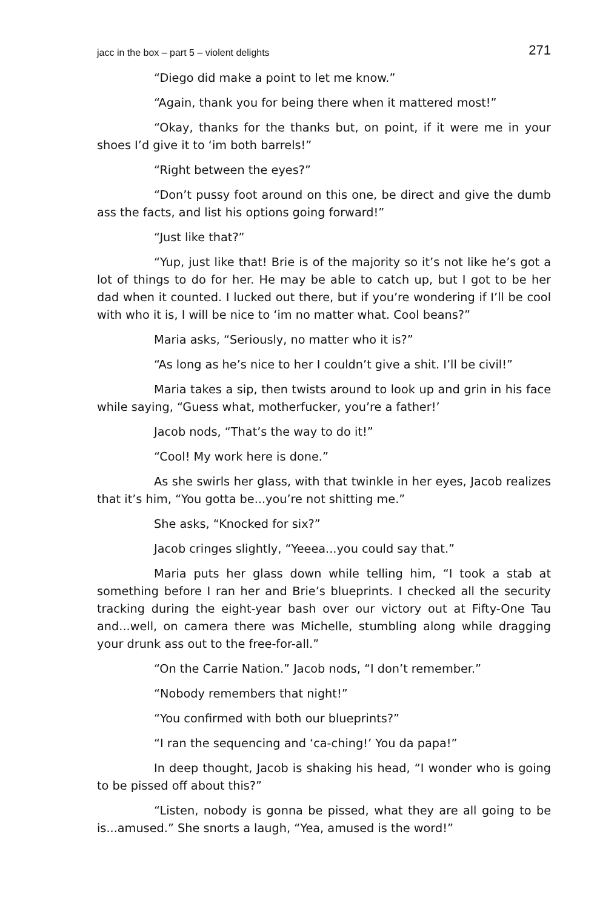jacc in the box – part 5 – violent delights 271
“Diego did make a point to let me know.”
“Again, thank you for being there when it mattered most!”
“Okay, thanks for the thanks but, on point, if it were me in your shoes I’d give it to ‘im both barrels!”
“Right between the eyes?”
“Don’t pussy foot around on this one, be direct and give the dumb ass the facts, and list his options going forward!”
“Just like that?”
“Yup, just like that! Brie is of the majority so it’s not like he’s got a lot of things to do for her. He may be able to catch up, but I got to be her dad when it counted. I lucked out there, but if you’re wondering if I’ll be cool with who it is, I will be nice to ‘im no matter what. Cool beans?”
Maria asks, “Seriously, no matter who it is?”
“As long as he’s nice to her I couldn’t give a shit. I’ll be civil!”
Maria takes a sip, then twists around to look up and grin in his face while saying, “Guess what, motherfucker, you’re a father!’
Jacob nods, “That’s the way to do it!”
“Cool! My work here is done.”
As she swirls her glass, with that twinkle in her eyes, Jacob realizes that it’s him, “You gotta be...you’re not shitting me.”
She asks, “Knocked for six?”
Jacob cringes slightly, “Yeeea...you could say that.”
Maria puts her glass down while telling him, “I took a stab at something before I ran her and Brie’s blueprints. I checked all the security tracking during the eight-year bash over our victory out at Fifty-One Tau and...well, on camera there was Michelle, stumbling along while dragging your drunk ass out to the free-for-all.”
“On the Carrie Nation.” Jacob nods, “I don’t remember.”
“Nobody remembers that night!”
“You confirmed with both our blueprints?”
“I ran the sequencing and ‘ca-ching!’ You da papa!”
In deep thought, Jacob is shaking his head, “I wonder who is going to be pissed off about this?”
“Listen, nobody is gonna be pissed, what they are all going to be is...amused.” She snorts a laugh, “Yea, amused is the word!”